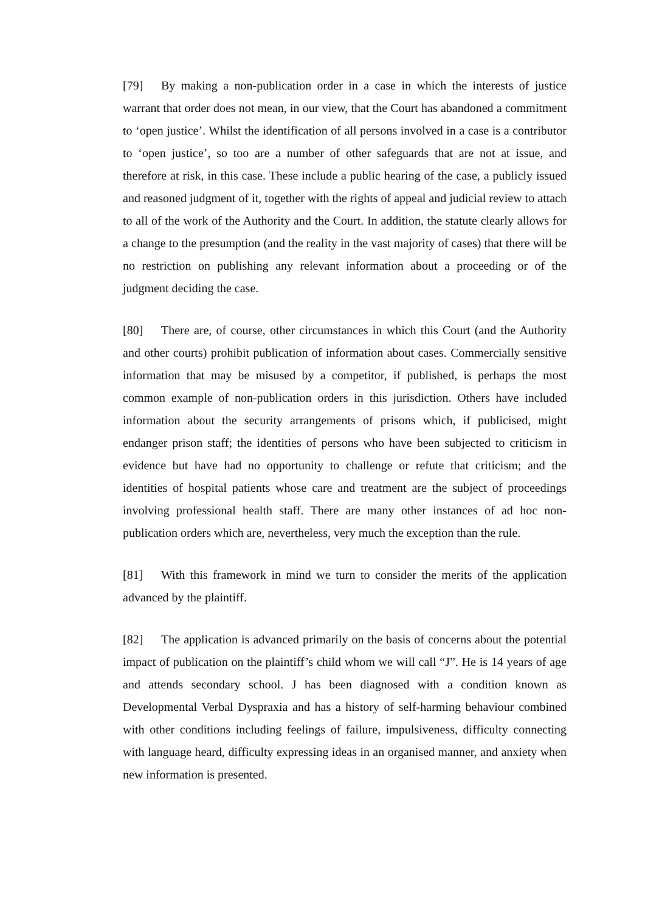[79] By making a non-publication order in a case in which the interests of justice warrant that order does not mean, in our view, that the Court has abandoned a commitment to ‘open justice’. Whilst the identification of all persons involved in a case is a contributor to ‘open justice’, so too are a number of other safeguards that are not at issue, and therefore at risk, in this case. These include a public hearing of the case, a publicly issued and reasoned judgment of it, together with the rights of appeal and judicial review to attach to all of the work of the Authority and the Court. In addition, the statute clearly allows for a change to the presumption (and the reality in the vast majority of cases) that there will be no restriction on publishing any relevant information about a proceeding or of the judgment deciding the case.
[80] There are, of course, other circumstances in which this Court (and the Authority and other courts) prohibit publication of information about cases. Commercially sensitive information that may be misused by a competitor, if published, is perhaps the most common example of non-publication orders in this jurisdiction. Others have included information about the security arrangements of prisons which, if publicised, might endanger prison staff; the identities of persons who have been subjected to criticism in evidence but have had no opportunity to challenge or refute that criticism; and the identities of hospital patients whose care and treatment are the subject of proceedings involving professional health staff. There are many other instances of ad hoc non-publication orders which are, nevertheless, very much the exception than the rule.
[81] With this framework in mind we turn to consider the merits of the application advanced by the plaintiff.
[82] The application is advanced primarily on the basis of concerns about the potential impact of publication on the plaintiff’s child whom we will call “J”. He is 14 years of age and attends secondary school. J has been diagnosed with a condition known as Developmental Verbal Dyspraxia and has a history of self-harming behaviour combined with other conditions including feelings of failure, impulsiveness, difficulty connecting with language heard, difficulty expressing ideas in an organised manner, and anxiety when new information is presented.